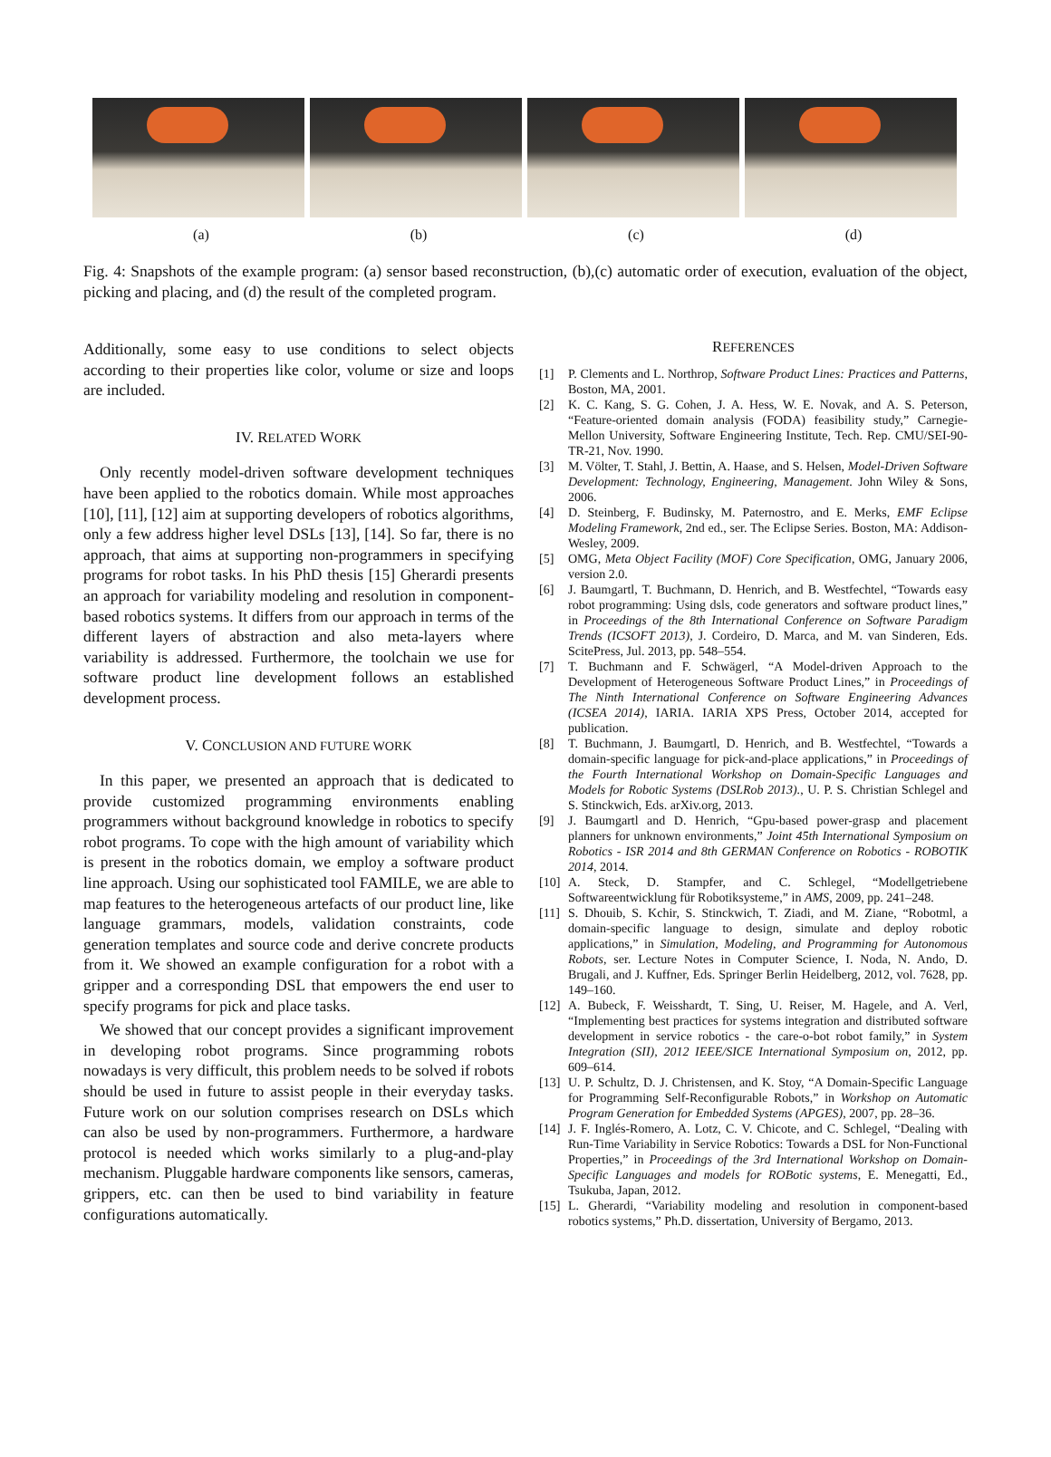(a) (b) (c) (d)
Fig. 4: Snapshots of the example program: (a) sensor based reconstruction, (b),(c) automatic order of execution, evaluation of the object, picking and placing, and (d) the result of the completed program.
Additionally, some easy to use conditions to select objects according to their properties like color, volume or size and loops are included.
IV. RELATED WORK
Only recently model-driven software development techniques have been applied to the robotics domain. While most approaches [10], [11], [12] aim at supporting developers of robotics algorithms, only a few address higher level DSLs [13], [14]. So far, there is no approach, that aims at supporting non-programmers in specifying programs for robot tasks. In his PhD thesis [15] Gherardi presents an approach for variability modeling and resolution in component-based robotics systems. It differs from our approach in terms of the different layers of abstraction and also meta-layers where variability is addressed. Furthermore, the toolchain we use for software product line development follows an established development process.
V. CONCLUSION AND FUTURE WORK
In this paper, we presented an approach that is dedicated to provide customized programming environments enabling programmers without background knowledge in robotics to specify robot programs. To cope with the high amount of variability which is present in the robotics domain, we employ a software product line approach. Using our sophisticated tool FAMILE, we are able to map features to the heterogeneous artefacts of our product line, like language grammars, models, validation constraints, code generation templates and source code and derive concrete products from it. We showed an example configuration for a robot with a gripper and a corresponding DSL that empowers the end user to specify programs for pick and place tasks.
We showed that our concept provides a significant improvement in developing robot programs. Since programming robots nowadays is very difficult, this problem needs to be solved if robots should be used in future to assist people in their everyday tasks. Future work on our solution comprises research on DSLs which can also be used by non-programmers. Furthermore, a hardware protocol is needed which works similarly to a plug-and-play mechanism. Pluggable hardware components like sensors, cameras, grippers, etc. can then be used to bind variability in feature configurations automatically.
REFERENCES
[1] P. Clements and L. Northrop, Software Product Lines: Practices and Patterns, Boston, MA, 2001.
[2] K. C. Kang, S. G. Cohen, J. A. Hess, W. E. Novak, and A. S. Peterson, “Feature-oriented domain analysis (FODA) feasibility study,” Carnegie-Mellon University, Software Engineering Institute, Tech. Rep. CMU/SEI-90-TR-21, Nov. 1990.
[3] M. Völter, T. Stahl, J. Bettin, A. Haase, and S. Helsen, Model-Driven Software Development: Technology, Engineering, Management. John Wiley & Sons, 2006.
[4] D. Steinberg, F. Budinsky, M. Paternostro, and E. Merks, EMF Eclipse Modeling Framework, 2nd ed., ser. The Eclipse Series. Boston, MA: Addison-Wesley, 2009.
[5] OMG, Meta Object Facility (MOF) Core Specification, OMG, January 2006, version 2.0.
[6] J. Baumgartl, T. Buchmann, D. Henrich, and B. Westfechtel, “Towards easy robot programming: Using dsls, code generators and software product lines,” in Proceedings of the 8th International Conference on Software Paradigm Trends (ICSOFT 2013), J. Cordeiro, D. Marca, and M. van Sinderen, Eds. ScitePress, Jul. 2013, pp. 548–554.
[7] T. Buchmann and F. Schwägerl, “A Model-driven Approach to the Development of Heterogeneous Software Product Lines,” in Proceedings of The Ninth International Conference on Software Engineering Advances (ICSEA 2014), IARIA. IARIA XPS Press, October 2014, accepted for publication.
[8] T. Buchmann, J. Baumgartl, D. Henrich, and B. Westfechtel, “Towards a domain-specific language for pick-and-place applications,” in Proceedings of the Fourth International Workshop on Domain-Specific Languages and Models for Robotic Systems (DSLRob 2013)., U. P. S. Christian Schlegel and S. Stinckwich, Eds. arXiv.org, 2013.
[9] J. Baumgartl and D. Henrich, “Gpu-based power-grasp and placement planners for unknown environments,” Joint 45th International Symposium on Robotics - ISR 2014 and 8th GERMAN Conference on Robotics - ROBOTIK 2014, 2014.
[10] A. Steck, D. Stampfer, and C. Schlegel, “Modellgetriebene Softwareentwicklung für Robotiksysteme,” in AMS, 2009, pp. 241–248.
[11] S. Dhouib, S. Kchir, S. Stinckwich, T. Ziadi, and M. Ziane, “Robotml, a domain-specific language to design, simulate and deploy robotic applications,” in Simulation, Modeling, and Programming for Autonomous Robots, ser. Lecture Notes in Computer Science, I. Noda, N. Ando, D. Brugali, and J. Kuffner, Eds. Springer Berlin Heidelberg, 2012, vol. 7628, pp. 149–160.
[12] A. Bubeck, F. Weisshardt, T. Sing, U. Reiser, M. Hagele, and A. Verl, “Implementing best practices for systems integration and distributed software development in service robotics - the care-o-bot robot family,” in System Integration (SII), 2012 IEEE/SICE International Symposium on, 2012, pp. 609–614.
[13] U. P. Schultz, D. J. Christensen, and K. Stoy, “A Domain-Specific Language for Programming Self-Reconfigurable Robots,” in Workshop on Automatic Program Generation for Embedded Systems (APGES), 2007, pp. 28–36.
[14] J. F. Inglés-Romero, A. Lotz, C. V. Chicote, and C. Schlegel, “Dealing with Run-Time Variability in Service Robotics: Towards a DSL for Non-Functional Properties,” in Proceedings of the 3rd International Workshop on Domain-Specific Languages and models for ROBotic systems, E. Menegatti, Ed., Tsukuba, Japan, 2012.
[15] L. Gherardi, “Variability modeling and resolution in component-based robotics systems,” Ph.D. dissertation, University of Bergamo, 2013.